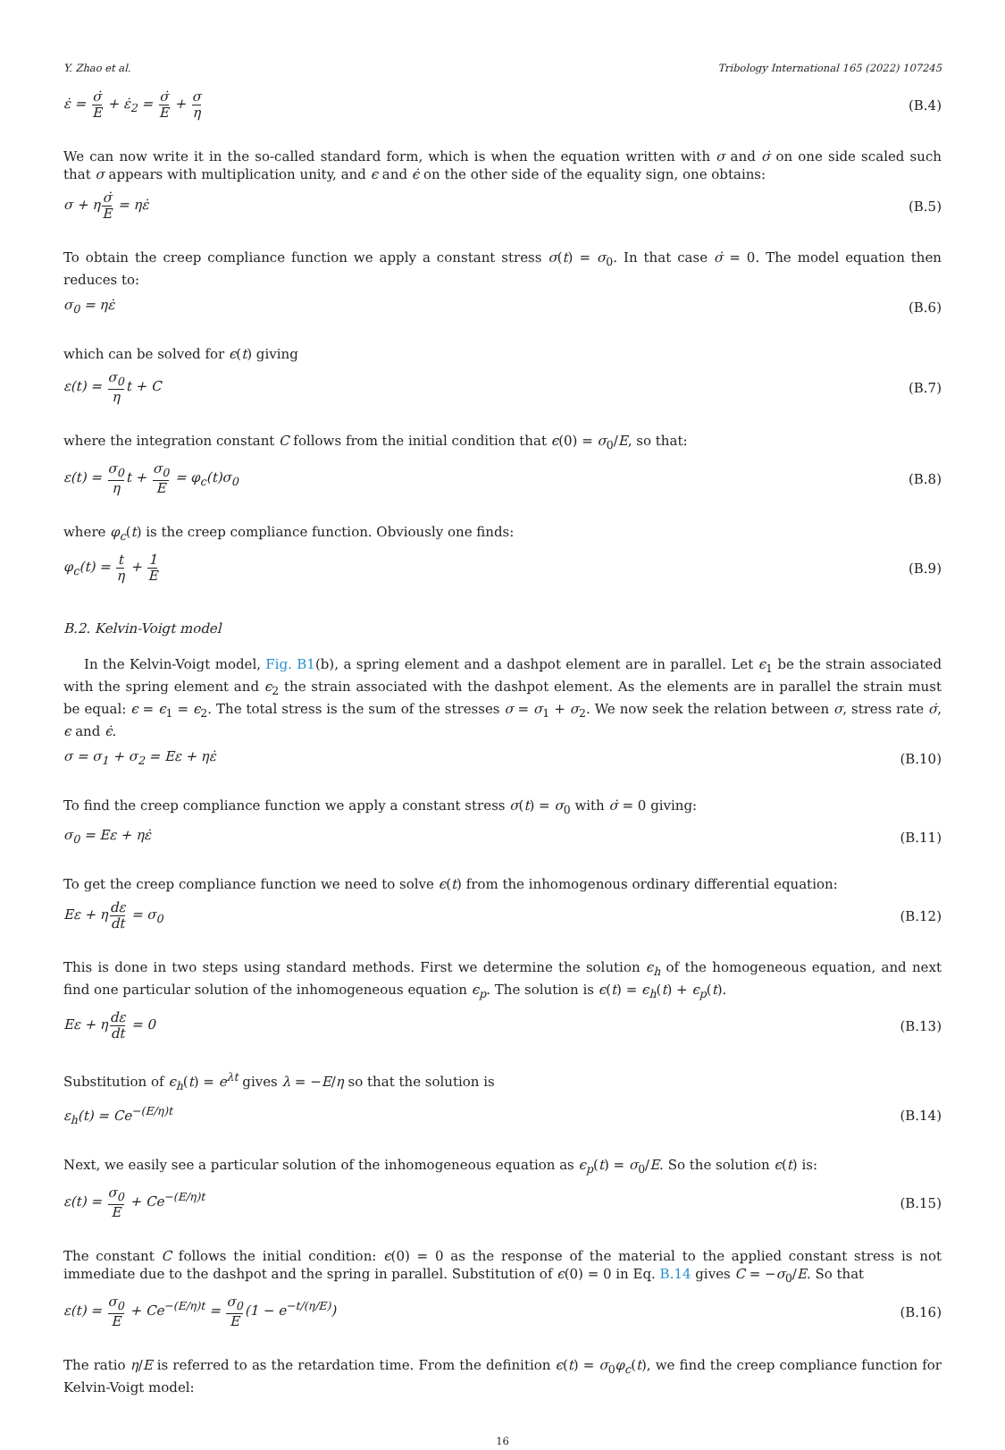Y. Zhao et al. Tribology International 165 (2022) 107245
ε̇ = σ̇ E + ε̇<sub>2</sub> = σ̇ E + σ η (B.4)
We can now write it in the so-called standard form, which is when the equation written with σ and σ̇ on one side scaled such that σ appears with multiplication unity, and ϵ and ϵ̇ on the other side of the equality sign, one obtains:
σ + ησ̇ E = ηε̇ (B.5)
To obtain the creep compliance function we apply a constant stress σ(t) = σ<sub>0</sub>. In that case σ̇ = 0. The model equation then reduces to:
σ<sub>0</sub> = ηε̇ (B.6)
which can be solved for ϵ(t) giving
ε(t) = σ<sub>0</sub> ηt + C (B.7)
where the integration constant C follows from the initial condition that ϵ(0) = σ<sub>0</sub>/E, so that:
ε(t) = σ<sub>0</sub> ηt + σ<sub>0</sub> E = φ<sub>c</sub>(t)σ<sub>0</sub> (B.8)
where φ<sub>c</sub>(t) is the creep compliance function. Obviously one finds:
φ<sub>c</sub>(t) = t η + 1 E (B.9)
B.2. Kelvin-Voigt model
In the Kelvin-Voigt model, Fig. B1(b), a spring element and a dashpot element are in parallel. Let ϵ<sub>1</sub> be the strain associated with the spring element and ϵ<sub>2</sub> the strain associated with the dashpot element. As the elements are in parallel the strain must be equal: ϵ = ϵ<sub>1</sub> = ϵ<sub>2</sub>. The total stress is the sum of the stresses σ = σ<sub>1</sub> + σ<sub>2</sub>. We now seek the relation between σ, stress rate σ̇, ϵ and ϵ̇.
σ = σ<sub>1</sub> + σ<sub>2</sub> = Eε + ηε̇ (B.10)
To find the creep compliance function we apply a constant stress σ(t) = σ<sub>0</sub> with σ̇ = 0 giving:
σ<sub>0</sub> = Eε + ηε̇ (B.11)
To get the creep compliance function we need to solve ϵ(t) from the inhomogenous ordinary differential equation:
Eε + ηdε dt = σ<sub>0</sub> (B.12)
This is done in two steps using standard methods. First we determine the solution ϵ<sub>h</sub> of the homogeneous equation, and next find one particular solution of the inhomogeneous equation ϵ<sub>p</sub>. The solution is ϵ(t) = ϵ<sub>h</sub>(t) + ϵ<sub>p</sub>(t).
Eε + ηdε dt = 0 (B.13)
Substitution of ϵ<sub>h</sub>(t) = e<sup>λt</sup> gives λ = −E/η so that the solution is
ε<sub>h</sub>(t) = Ce<sup>−(E/η)t</sup> (B.14)
Next, we easily see a particular solution of the inhomogeneous equation as ϵ<sub>p</sub>(t) = σ<sub>0</sub>/E. So the solution ϵ(t) is:
ε(t) = σ<sub>0</sub> E + Ce<sup>−(E/η)t</sup> (B.15)
The constant C follows the initial condition: ϵ(0) = 0 as the response of the material to the applied constant stress is not immediate due to the dashpot and the spring in parallel. Substitution of ϵ(0) = 0 in Eq. B.14 gives C = −σ<sub>0</sub>/E. So that
ε(t) = σ<sub>0</sub> E + Ce<sup>−(E/η)t</sup> = σ<sub>0</sub> E(1 − e<sup>−t/(η/E)</sup>) (B.16)
The ratio η/E is referred to as the retardation time. From the definition ϵ(t) = σ<sub>0</sub>φ<sub>c</sub>(t), we find the creep compliance function for Kelvin-Voigt model:
16